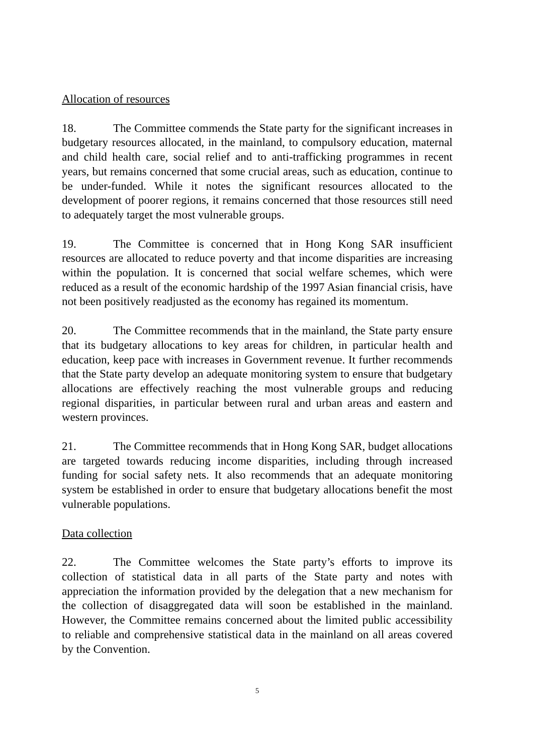Allocation of resources
18. The Committee commends the State party for the significant increases in budgetary resources allocated, in the mainland, to compulsory education, maternal and child health care, social relief and to anti-trafficking programmes in recent years, but remains concerned that some crucial areas, such as education, continue to be under-funded. While it notes the significant resources allocated to the development of poorer regions, it remains concerned that those resources still need to adequately target the most vulnerable groups.
19. The Committee is concerned that in Hong Kong SAR insufficient resources are allocated to reduce poverty and that income disparities are increasing within the population. It is concerned that social welfare schemes, which were reduced as a result of the economic hardship of the 1997 Asian financial crisis, have not been positively readjusted as the economy has regained its momentum.
20. The Committee recommends that in the mainland, the State party ensure that its budgetary allocations to key areas for children, in particular health and education, keep pace with increases in Government revenue. It further recommends that the State party develop an adequate monitoring system to ensure that budgetary allocations are effectively reaching the most vulnerable groups and reducing regional disparities, in particular between rural and urban areas and eastern and western provinces.
21. The Committee recommends that in Hong Kong SAR, budget allocations are targeted towards reducing income disparities, including through increased funding for social safety nets. It also recommends that an adequate monitoring system be established in order to ensure that budgetary allocations benefit the most vulnerable populations.
Data collection
22. The Committee welcomes the State party’s efforts to improve its collection of statistical data in all parts of the State party and notes with appreciation the information provided by the delegation that a new mechanism for the collection of disaggregated data will soon be established in the mainland. However, the Committee remains concerned about the limited public accessibility to reliable and comprehensive statistical data in the mainland on all areas covered by the Convention.
5